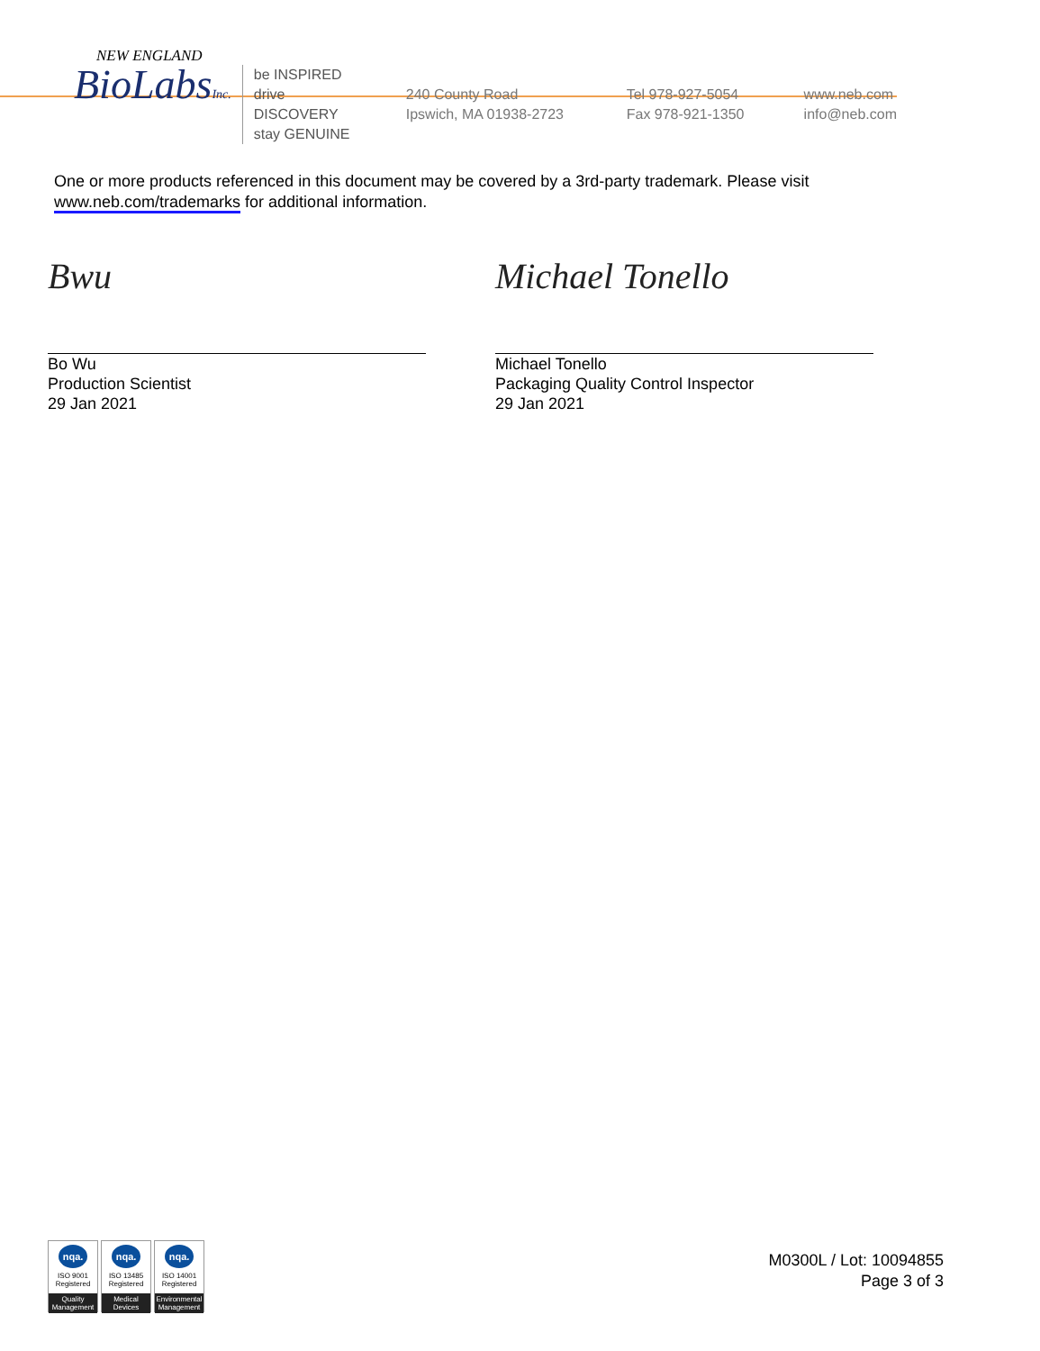NEW ENGLAND
BioLabsInc.
be INSPIRED
drive DISCOVERY
stay GENUINE
240 County Road
Ipswich, MA 01938-2723
Tel 978-927-5054
Fax 978-921-1350
www.neb.com
info@neb.com
One or more products referenced in this document may be covered by a 3rd-party trademark. Please visit
www.neb.com/trademarks for additional information.
Bwu
Bo Wu
Production Scientist
29 Jan 2021
Michael Tonello
Michael Tonello
Packaging Quality Control Inspector
29 Jan 2021
nqa.
ISO 9001
Registered
Quality Management
nqa.
ISO 13485
Registered
Medical Devices
nqa.
ISO 14001
Registered
Environmental Management
M0300L / Lot: 10094855
Page 3 of 3